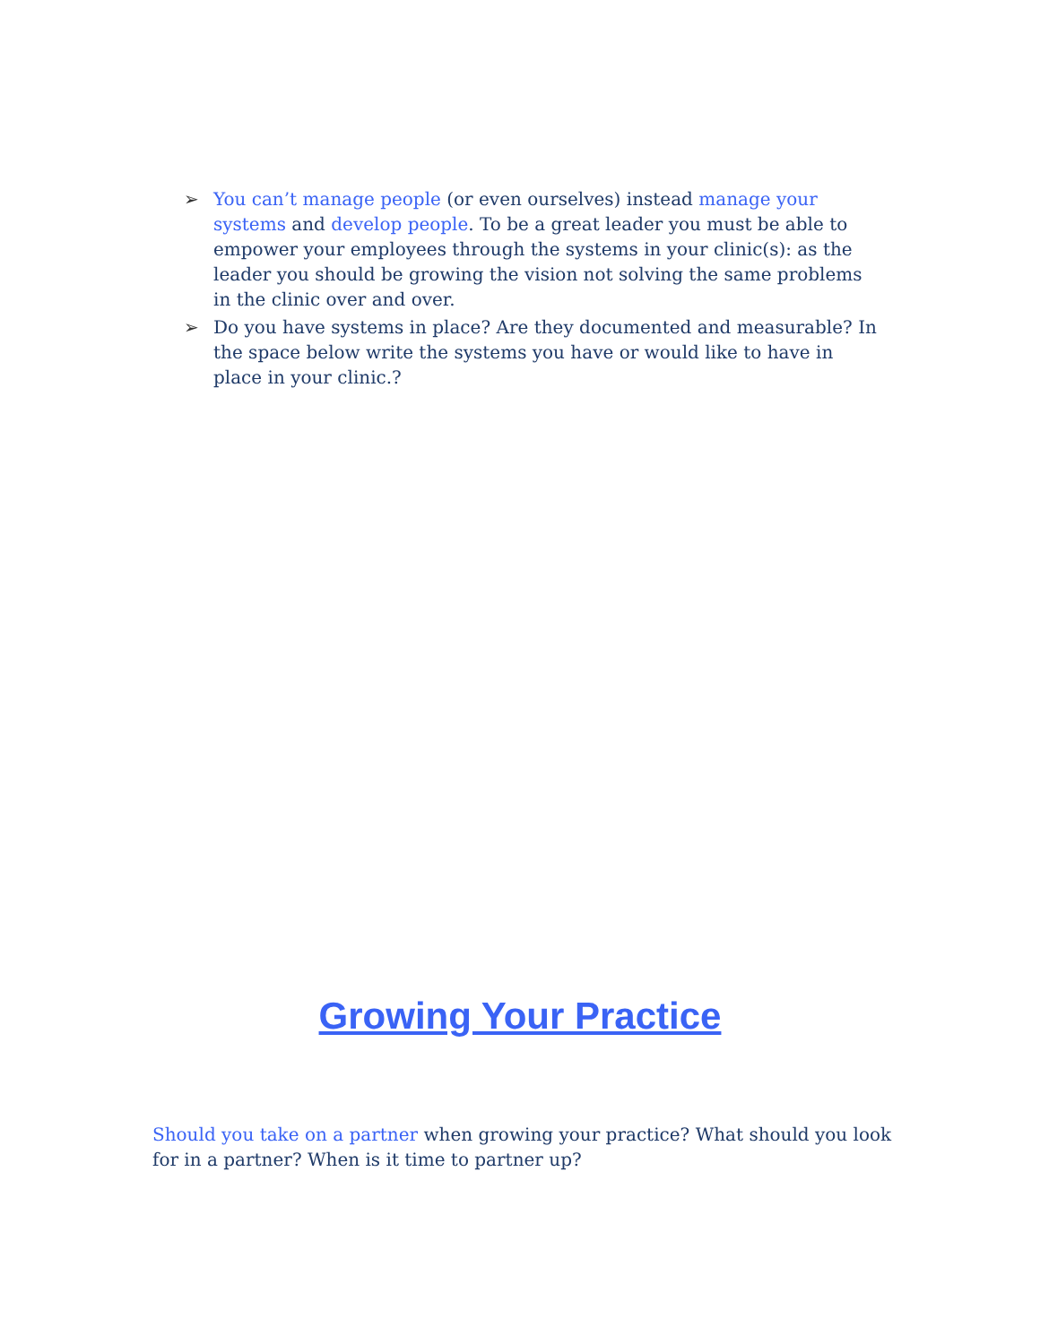➢ You can’t manage people (or even ourselves) instead manage your systems and develop people. To be a great leader you must be able to empower your employees through the systems in your clinic(s): as the leader you should be growing the vision not solving the same problems in the clinic over and over.
➢ Do you have systems in place? Are they documented and measurable? In the space below write the systems you have or would like to have in place in your clinic.?
Growing Your Practice
Should you take on a partner when growing your practice? What should you look for in a partner? When is it time to partner up?